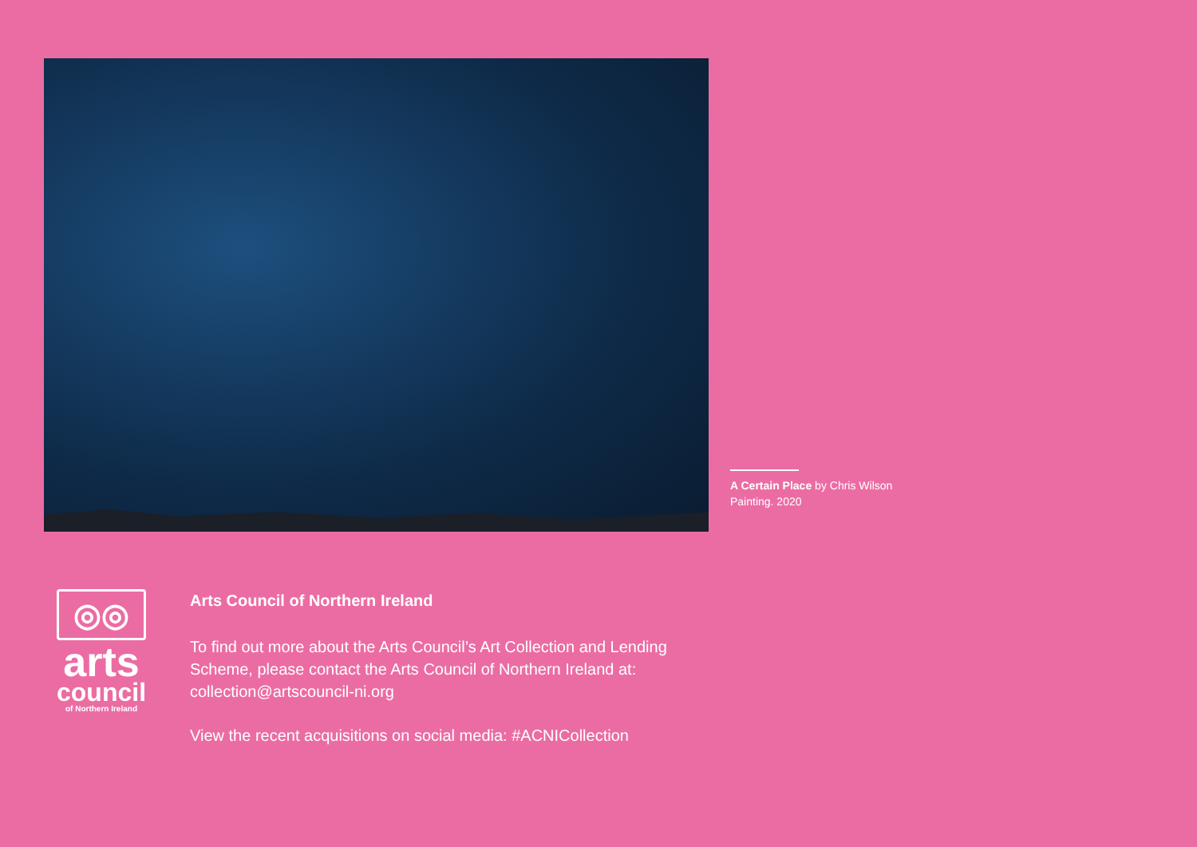A Certain Place by Chris Wilson
Painting. 2020
◎◎
arts
council
of Northern Ireland
Arts Council of Northern Ireland
To find out more about the Arts Council’s Art Collection and Lending
Scheme, please contact the Arts Council of Northern Ireland at:
collection@artscouncil-ni.org
View the recent acquisitions on social media: #ACNICollection